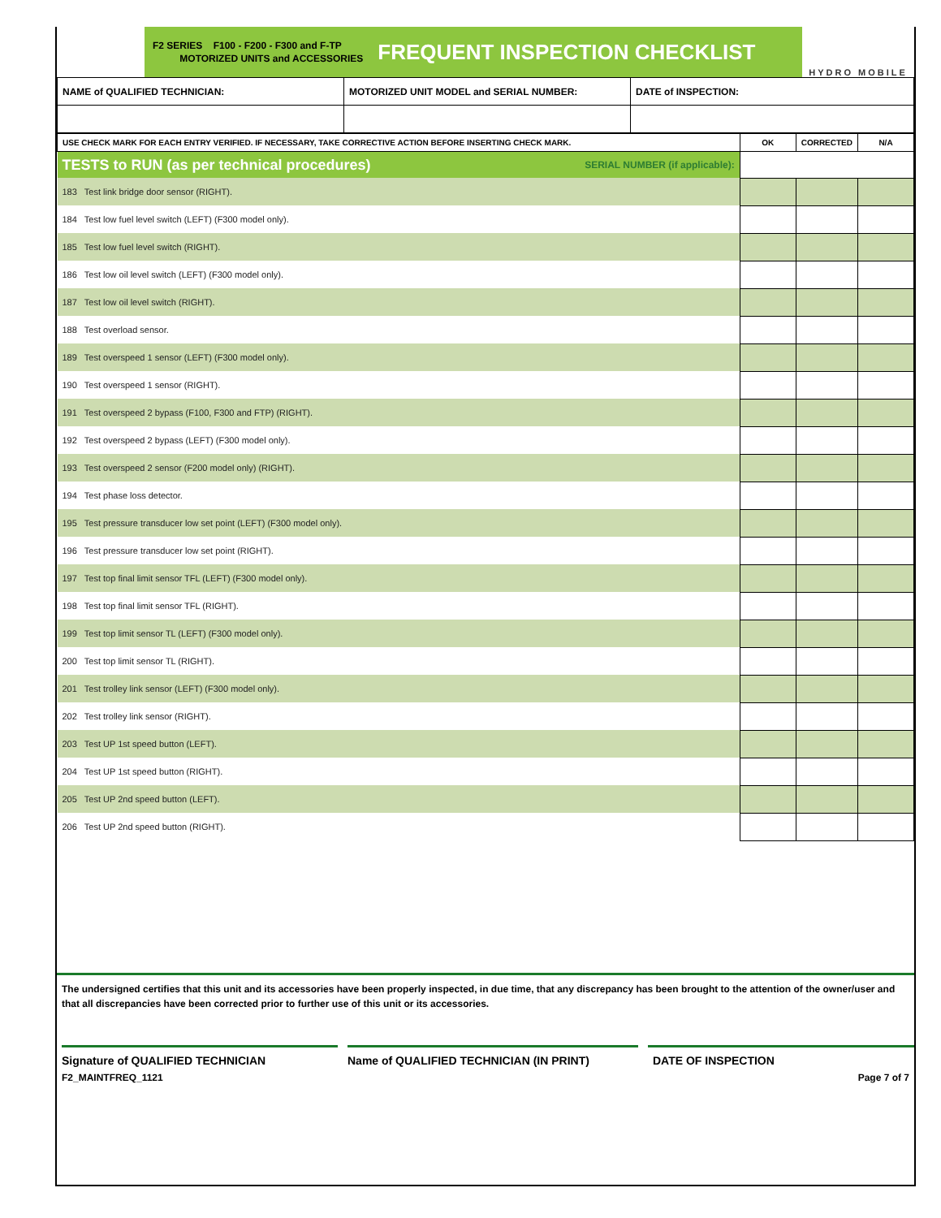F2 SERIES F100 - F200 - F300 and F-TP
MOTORIZED UNITS and ACCESSORIES
FREQUENT INSPECTION CHECKLIST
HYDRO MOBILE
| NAME of QUALIFIED TECHNICIAN: | MOTORIZED UNIT MODEL and SERIAL NUMBER: | DATE of INSPECTION: |
| USE CHECK MARK FOR EACH ENTRY VERIFIED. IF NECESSARY, TAKE CORRECTIVE ACTION BEFORE INSERTING CHECK MARK. | OK | CORRECTED | N/A |
| TESTS to RUN (as per technical procedures) SERIAL NUMBER (if applicable): | | | |
| 183 Test link bridge door sensor (RIGHT). | | | |
| 184 Test low fuel level switch (LEFT) (F300 model only). | | | |
| 185 Test low fuel level switch (RIGHT). | | | |
| 186 Test low oil level switch (LEFT) (F300 model only). | | | |
| 187 Test low oil level switch (RIGHT). | | | |
| 188 Test overload sensor. | | | |
| 189 Test overspeed 1 sensor (LEFT) (F300 model only). | | | |
| 190 Test overspeed 1 sensor (RIGHT). | | | |
| 191 Test overspeed 2 bypass (F100, F300 and FTP) (RIGHT). | | | |
| 192 Test overspeed 2 bypass (LEFT) (F300 model only). | | | |
| 193 Test overspeed 2 sensor (F200 model only) (RIGHT). | | | |
| 194 Test phase loss detector. | | | |
| 195 Test pressure transducer low set point (LEFT) (F300 model only). | | | |
| 196 Test pressure transducer low set point (RIGHT). | | | |
| 197 Test top final limit sensor TFL (LEFT) (F300 model only). | | | |
| 198 Test top final limit sensor TFL (RIGHT). | | | |
| 199 Test top limit sensor TL (LEFT) (F300 model only). | | | |
| 200 Test top limit sensor TL (RIGHT). | | | |
| 201 Test trolley link sensor (LEFT) (F300 model only). | | | |
| 202 Test trolley link sensor (RIGHT). | | | |
| 203 Test UP 1st speed button (LEFT). | | | |
| 204 Test UP 1st speed button (RIGHT). | | | |
| 205 Test UP 2nd speed button (LEFT). | | | |
| 206 Test UP 2nd speed button (RIGHT). | | | |
The undersigned certifies that this unit and its accessories have been properly inspected, in due time, that any discrepancy has been brought to the attention of the owner/user and that all discrepancies have been corrected prior to further use of this unit or its accessories.
Signature of QUALIFIED TECHNICIAN Name of QUALIFIED TECHNICIAN (IN PRINT) DATE OF INSPECTION
F2_MAINTFREQ_1121 Page 7 of 7